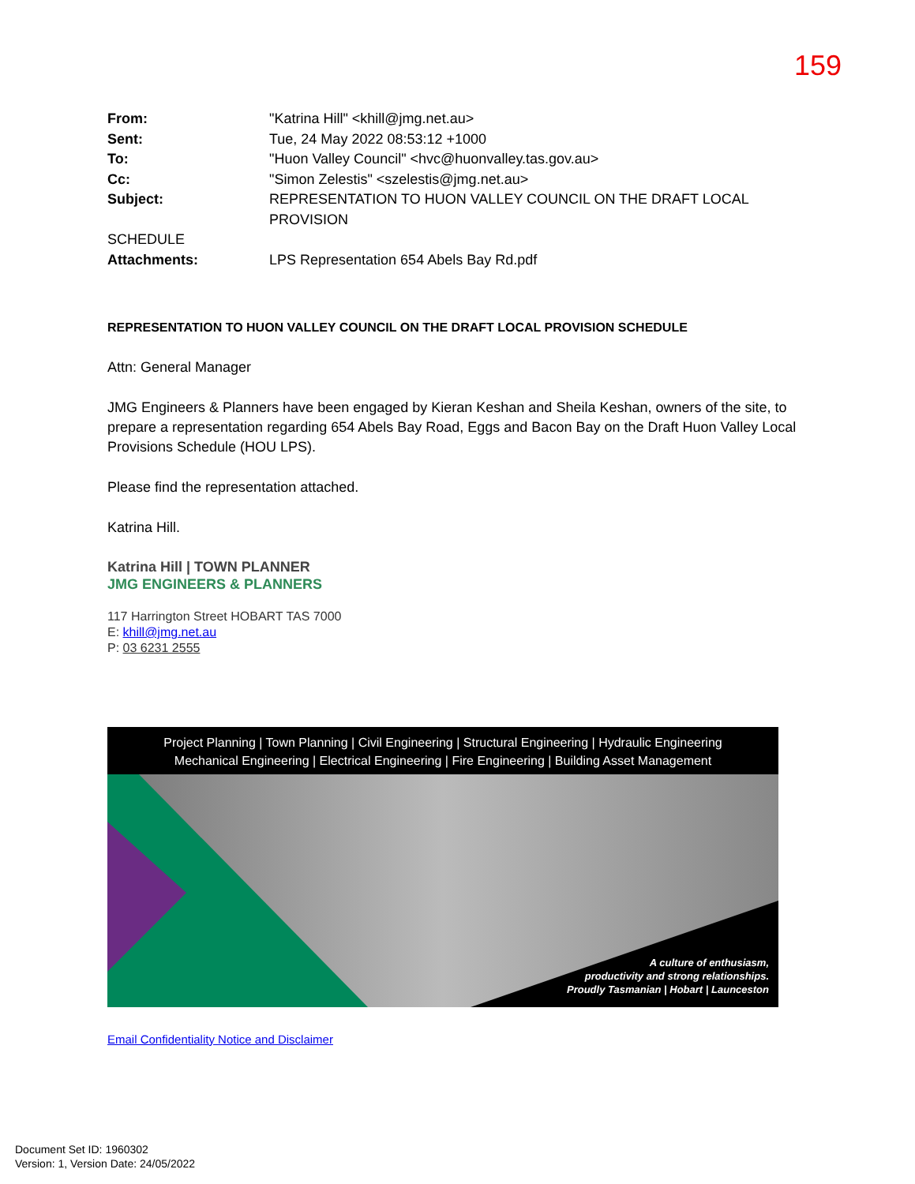159
From: "Katrina Hill" <khill@jmg.net.au> Sent: Tue, 24 May 2022 08:53:12 +1000 To: "Huon Valley Council" <hvc@huonvalley.tas.gov.au> Cc: "Simon Zelestis" <szelestis@jmg.net.au> Subject: REPRESENTATION TO HUON VALLEY COUNCIL ON THE DRAFT LOCAL PROVISION
SCHEDULE
Attachments: LPS Representation 654 Abels Bay Rd.pdf
REPRESENTATION TO HUON VALLEY COUNCIL ON THE DRAFT LOCAL PROVISION SCHEDULE
Attn: General Manager
JMG Engineers & Planners have been engaged by Kieran Keshan and Sheila Keshan, owners of the site, to prepare a representation regarding 654 Abels Bay Road, Eggs and Bacon Bay on the Draft Huon Valley Local Provisions Schedule (HOU LPS).
Please find the representation attached.
Katrina Hill.
Katrina Hill | TOWN PLANNER
JMG ENGINEERS & PLANNERS
117 Harrington Street HOBART TAS 7000
E: khill@jmg.net.au
P: 03 6231 2555
Project Planning | Town Planning | Civil Engineering | Structural Engineering | Hydraulic Engineering
Mechanical Engineering | Electrical Engineering | Fire Engineering | Building Asset Management
A culture of enthusiasm,
productivity and strong relationships.
Proudly Tasmanian | Hobart | Launceston
Email Confidentiality Notice and Disclaimer
Document Set ID: 1960302
Version: 1, Version Date: 24/05/2022